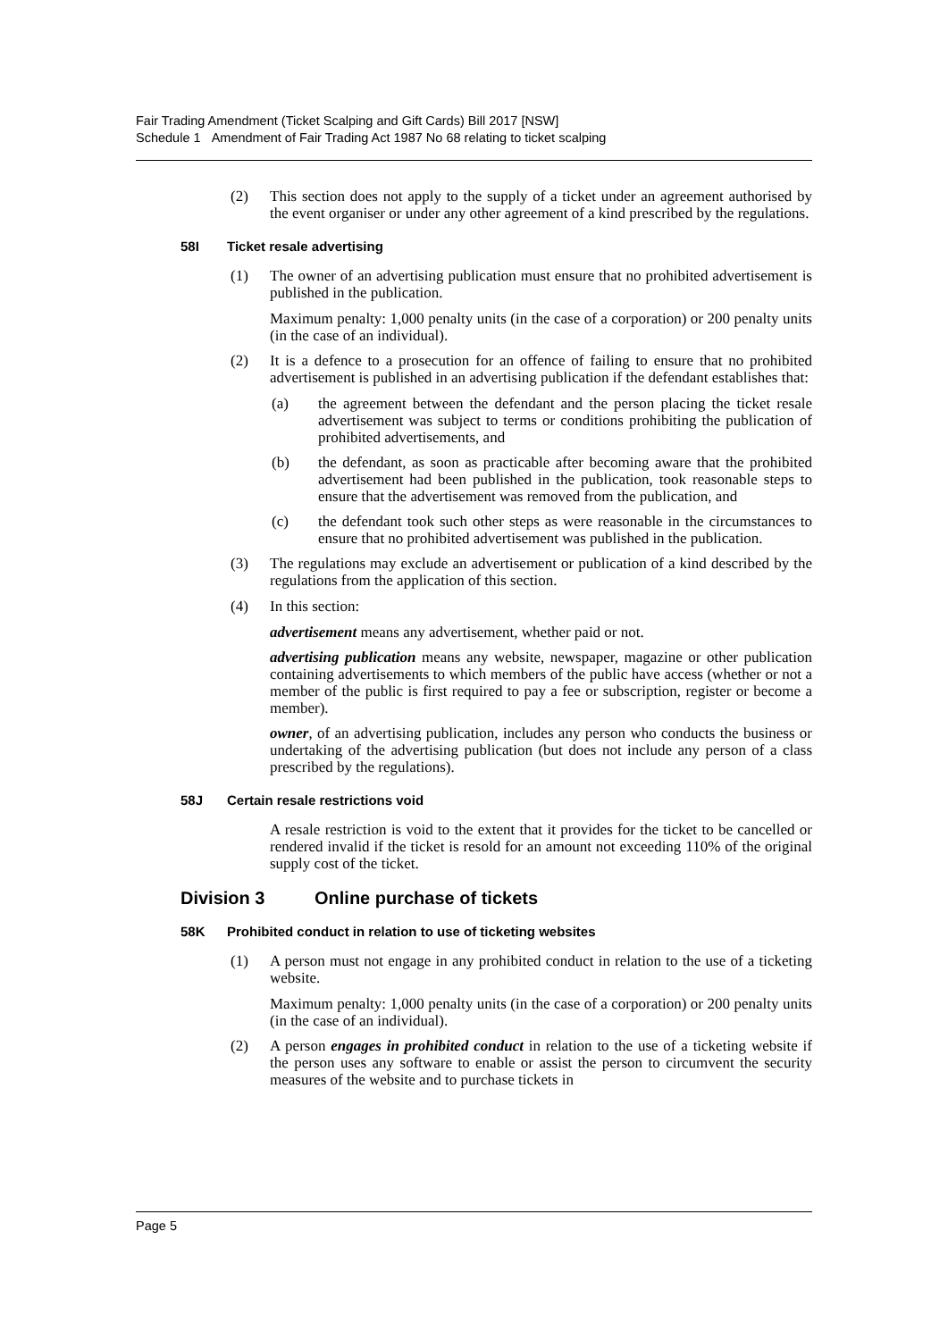Fair Trading Amendment (Ticket Scalping and Gift Cards) Bill 2017 [NSW]
Schedule 1 Amendment of Fair Trading Act 1987 No 68 relating to ticket scalping
(2) This section does not apply to the supply of a ticket under an agreement authorised by the event organiser or under any other agreement of a kind prescribed by the regulations.
58I Ticket resale advertising
(1) The owner of an advertising publication must ensure that no prohibited advertisement is published in the publication.
Maximum penalty: 1,000 penalty units (in the case of a corporation) or 200 penalty units (in the case of an individual).
(2) It is a defence to a prosecution for an offence of failing to ensure that no prohibited advertisement is published in an advertising publication if the defendant establishes that:
(a) the agreement between the defendant and the person placing the ticket resale advertisement was subject to terms or conditions prohibiting the publication of prohibited advertisements, and
(b) the defendant, as soon as practicable after becoming aware that the prohibited advertisement had been published in the publication, took reasonable steps to ensure that the advertisement was removed from the publication, and
(c) the defendant took such other steps as were reasonable in the circumstances to ensure that no prohibited advertisement was published in the publication.
(3) The regulations may exclude an advertisement or publication of a kind described by the regulations from the application of this section.
(4) In this section:
advertisement means any advertisement, whether paid or not.
advertising publication means any website, newspaper, magazine or other publication containing advertisements to which members of the public have access (whether or not a member of the public is first required to pay a fee or subscription, register or become a member).
owner, of an advertising publication, includes any person who conducts the business or undertaking of the advertising publication (but does not include any person of a class prescribed by the regulations).
58J Certain resale restrictions void
A resale restriction is void to the extent that it provides for the ticket to be cancelled or rendered invalid if the ticket is resold for an amount not exceeding 110% of the original supply cost of the ticket.
Division 3 Online purchase of tickets
58K Prohibited conduct in relation to use of ticketing websites
(1) A person must not engage in any prohibited conduct in relation to the use of a ticketing website.
Maximum penalty: 1,000 penalty units (in the case of a corporation) or 200 penalty units (in the case of an individual).
(2) A person engages in prohibited conduct in relation to the use of a ticketing website if the person uses any software to enable or assist the person to circumvent the security measures of the website and to purchase tickets in
Page 5